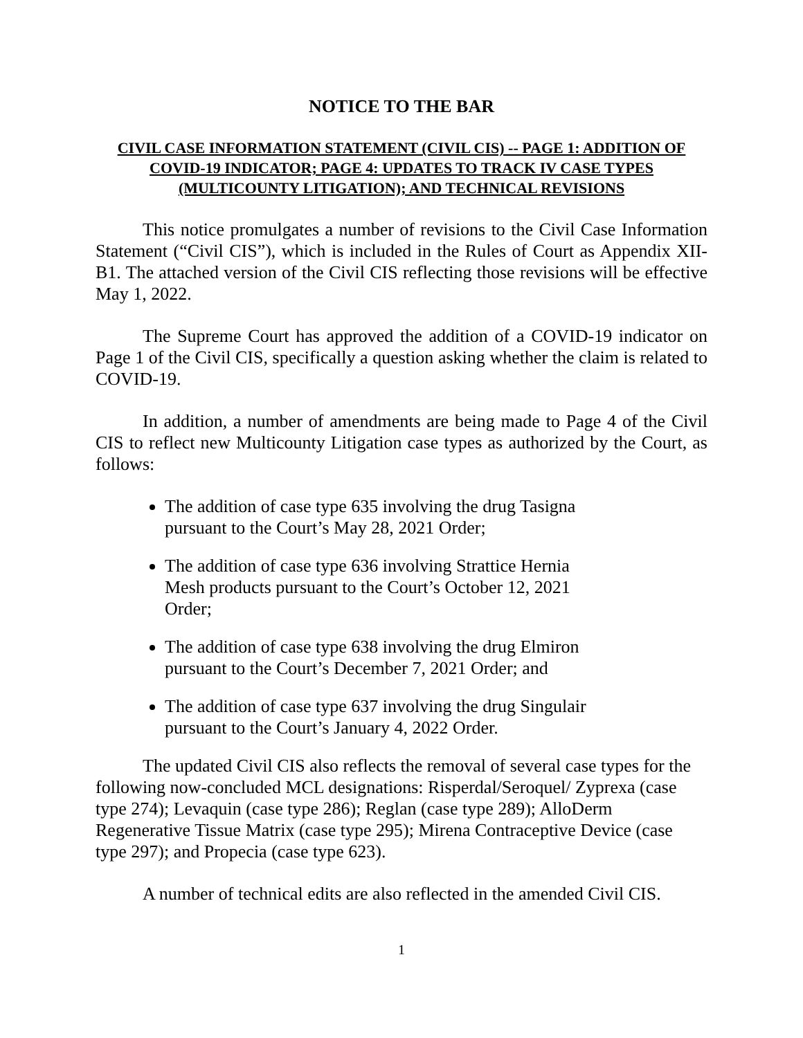NOTICE TO THE BAR
CIVIL CASE INFORMATION STATEMENT (CIVIL CIS) -- PAGE 1: ADDITION OF COVID-19 INDICATOR; PAGE 4: UPDATES TO TRACK IV CASE TYPES (MULTICOUNTY LITIGATION); AND TECHNICAL REVISIONS
This notice promulgates a number of revisions to the Civil Case Information Statement (“Civil CIS”), which is included in the Rules of Court as Appendix XII-B1. The attached version of the Civil CIS reflecting those revisions will be effective May 1, 2022.
The Supreme Court has approved the addition of a COVID-19 indicator on Page 1 of the Civil CIS, specifically a question asking whether the claim is related to COVID-19.
In addition, a number of amendments are being made to Page 4 of the Civil CIS to reflect new Multicounty Litigation case types as authorized by the Court, as follows:
The addition of case type 635 involving the drug Tasigna pursuant to the Court’s May 28, 2021 Order;
The addition of case type 636 involving Strattice Hernia Mesh products pursuant to the Court’s October 12, 2021 Order;
The addition of case type 638 involving the drug Elmiron pursuant to the Court’s December 7, 2021 Order; and
The addition of case type 637 involving the drug Singulair pursuant to the Court’s January 4, 2022 Order.
The updated Civil CIS also reflects the removal of several case types for the following now-concluded MCL designations: Risperdal/Seroquel/ Zyprexa (case type 274); Levaquin (case type 286); Reglan (case type 289); AlloDerm Regenerative Tissue Matrix (case type 295); Mirena Contraceptive Device (case type 297); and Propecia (case type 623).
A number of technical edits are also reflected in the amended Civil CIS.
1